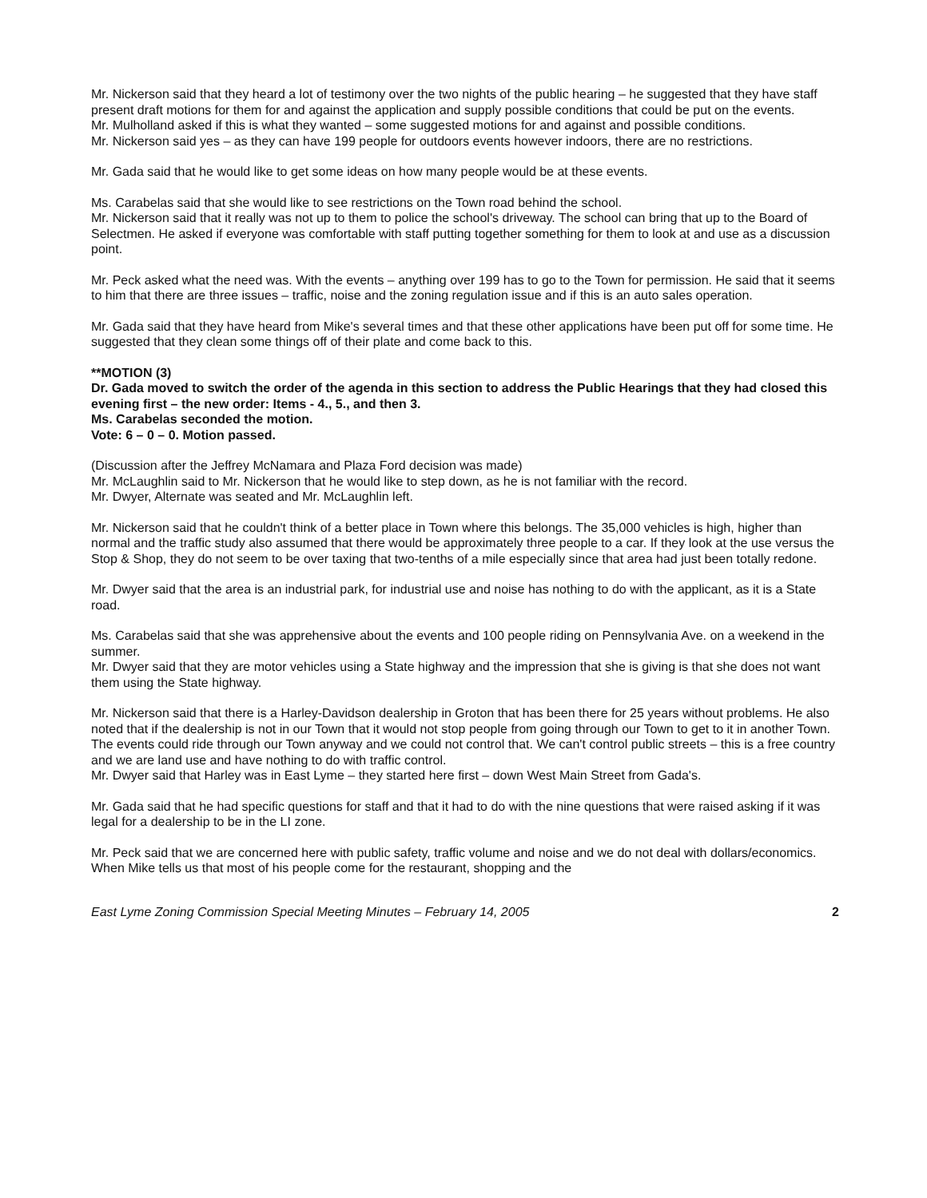Mr. Nickerson said that they heard a lot of testimony over the two nights of the public hearing – he suggested that they have staff present draft motions for them for and against the application and supply possible conditions that could be put on the events.
Mr. Mulholland asked if this is what they wanted – some suggested motions for and against and possible conditions.
Mr. Nickerson said yes – as they can have 199 people for outdoors events however indoors, there are no restrictions.
Mr. Gada said that he would like to get some ideas on how many people would be at these events.
Ms. Carabelas said that she would like to see restrictions on the Town road behind the school.
Mr. Nickerson said that it really was not up to them to police the school's driveway. The school can bring that up to the Board of Selectmen. He asked if everyone was comfortable with staff putting together something for them to look at and use as a discussion point.
Mr. Peck asked what the need was. With the events – anything over 199 has to go to the Town for permission. He said that it seems to him that there are three issues – traffic, noise and the zoning regulation issue and if this is an auto sales operation.
Mr. Gada said that they have heard from Mike's several times and that these other applications have been put off for some time. He suggested that they clean some things off of their plate and come back to this.
**MOTION (3)
Dr. Gada moved to switch the order of the agenda in this section to address the Public Hearings that they had closed this evening first – the new order: Items - 4., 5., and then 3.
Ms. Carabelas seconded the motion.
Vote: 6 – 0 – 0. Motion passed.
(Discussion after the Jeffrey McNamara and Plaza Ford decision was made)
Mr. McLaughlin said to Mr. Nickerson that he would like to step down, as he is not familiar with the record.
Mr. Dwyer, Alternate was seated and Mr. McLaughlin left.
Mr. Nickerson said that he couldn't think of a better place in Town where this belongs. The 35,000 vehicles is high, higher than normal and the traffic study also assumed that there would be approximately three people to a car. If they look at the use versus the Stop & Shop, they do not seem to be over taxing that two-tenths of a mile especially since that area had just been totally redone.
Mr. Dwyer said that the area is an industrial park, for industrial use and noise has nothing to do with the applicant, as it is a State road.
Ms. Carabelas said that she was apprehensive about the events and 100 people riding on Pennsylvania Ave. on a weekend in the summer.
Mr. Dwyer said that they are motor vehicles using a State highway and the impression that she is giving is that she does not want them using the State highway.
Mr. Nickerson said that there is a Harley-Davidson dealership in Groton that has been there for 25 years without problems. He also noted that if the dealership is not in our Town that it would not stop people from going through our Town to get to it in another Town. The events could ride through our Town anyway and we could not control that. We can't control public streets – this is a free country and we are land use and have nothing to do with traffic control.
Mr. Dwyer said that Harley was in East Lyme – they started here first – down West Main Street from Gada's.
Mr. Gada said that he had specific questions for staff and that it had to do with the nine questions that were raised asking if it was legal for a dealership to be in the LI zone.
Mr. Peck said that we are concerned here with public safety, traffic volume and noise and we do not deal with dollars/economics. When Mike tells us that most of his people come for the restaurant, shopping and the
East Lyme Zoning Commission Special Meeting Minutes – February 14, 2005 2